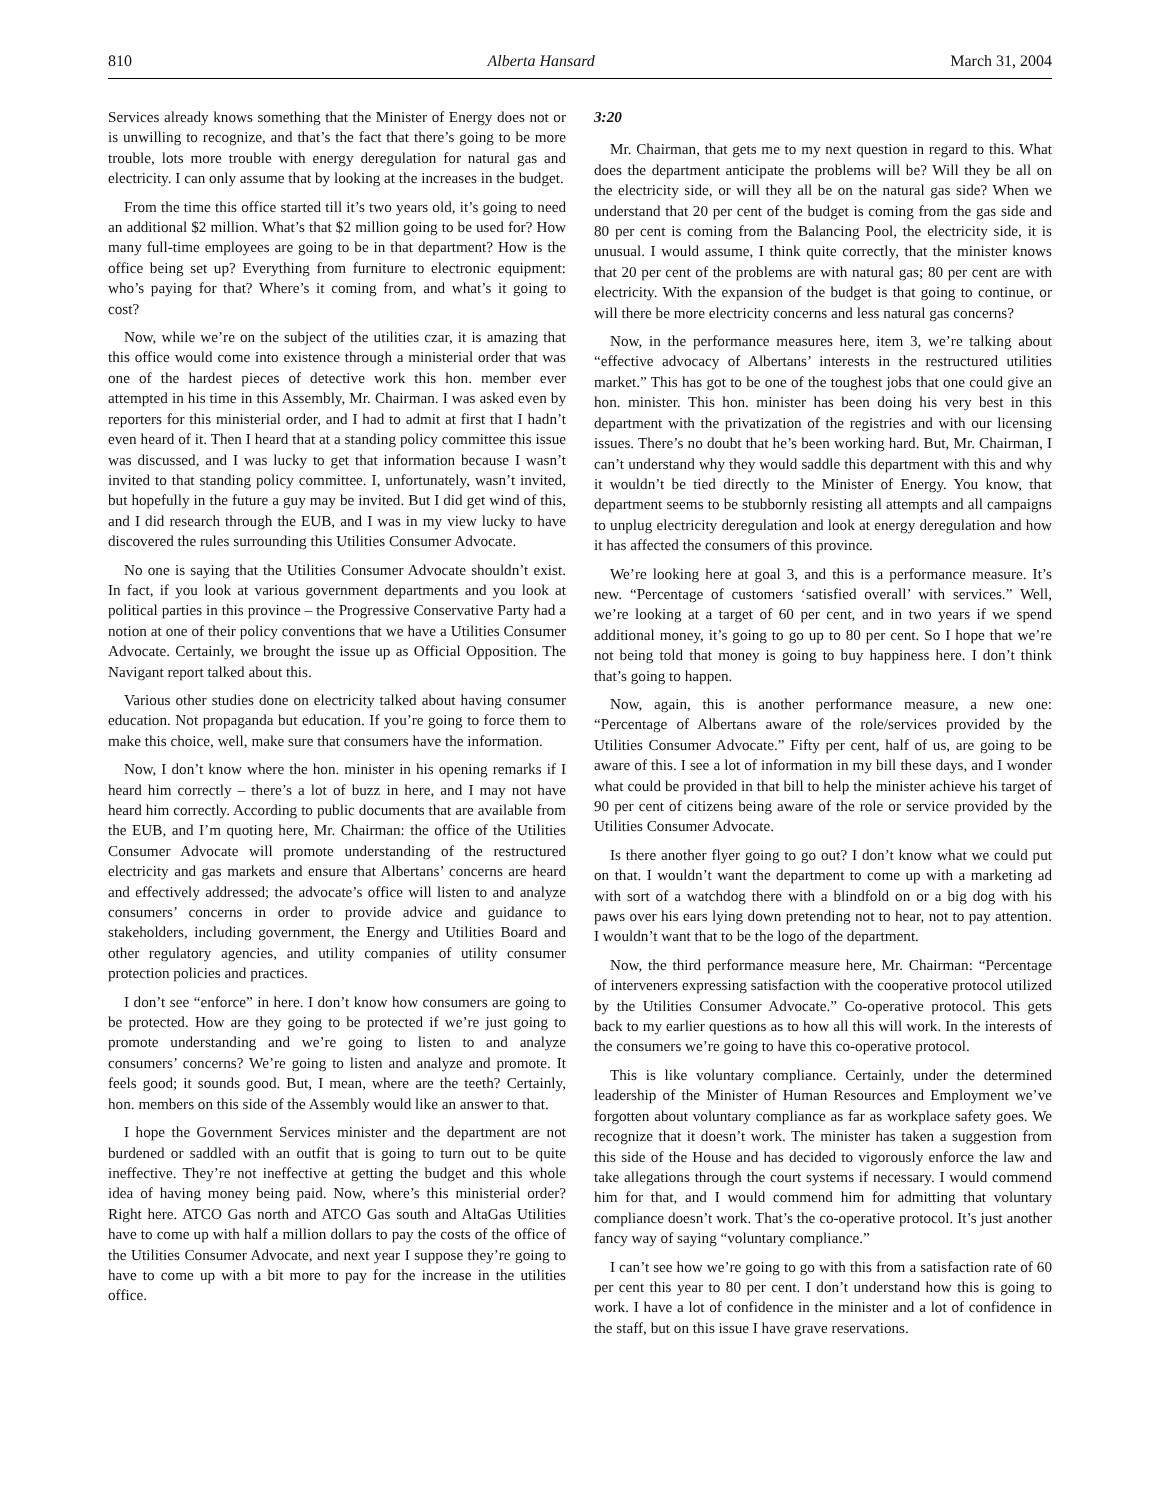810 Alberta Hansard March 31, 2004
Services already knows something that the Minister of Energy does not or is unwilling to recognize, and that’s the fact that there’s going to be more trouble, lots more trouble with energy deregulation for natural gas and electricity. I can only assume that by looking at the increases in the budget.
From the time this office started till it’s two years old, it’s going to need an additional $2 million. What’s that $2 million going to be used for? How many full-time employees are going to be in that department? How is the office being set up? Everything from furniture to electronic equipment: who’s paying for that? Where’s it coming from, and what’s it going to cost?
Now, while we’re on the subject of the utilities czar, it is amazing that this office would come into existence through a ministerial order that was one of the hardest pieces of detective work this hon. member ever attempted in his time in this Assembly, Mr. Chairman. I was asked even by reporters for this ministerial order, and I had to admit at first that I hadn’t even heard of it. Then I heard that at a standing policy committee this issue was discussed, and I was lucky to get that information because I wasn’t invited to that standing policy committee. I, unfortunately, wasn’t invited, but hopefully in the future a guy may be invited. But I did get wind of this, and I did research through the EUB, and I was in my view lucky to have discovered the rules surrounding this Utilities Consumer Advocate.
No one is saying that the Utilities Consumer Advocate shouldn’t exist. In fact, if you look at various government departments and you look at political parties in this province – the Progressive Conservative Party had a notion at one of their policy conventions that we have a Utilities Consumer Advocate. Certainly, we brought the issue up as Official Opposition. The Navigant report talked about this.
Various other studies done on electricity talked about having consumer education. Not propaganda but education. If you’re going to force them to make this choice, well, make sure that consumers have the information.
Now, I don’t know where the hon. minister in his opening remarks if I heard him correctly – there’s a lot of buzz in here, and I may not have heard him correctly. According to public documents that are available from the EUB, and I’m quoting here, Mr. Chairman: the office of the Utilities Consumer Advocate will promote understanding of the restructured electricity and gas markets and ensure that Albertans’ concerns are heard and effectively addressed; the advocate’s office will listen to and analyze consumers’ concerns in order to provide advice and guidance to stakeholders, including government, the Energy and Utilities Board and other regulatory agencies, and utility companies of utility consumer protection policies and practices.
I don’t see “enforce” in here. I don’t know how consumers are going to be protected. How are they going to be protected if we’re just going to promote understanding and we’re going to listen to and analyze consumers’ concerns? We’re going to listen and analyze and promote. It feels good; it sounds good. But, I mean, where are the teeth? Certainly, hon. members on this side of the Assembly would like an answer to that.
I hope the Government Services minister and the department are not burdened or saddled with an outfit that is going to turn out to be quite ineffective. They’re not ineffective at getting the budget and this whole idea of having money being paid. Now, where’s this ministerial order? Right here. ATCO Gas north and ATCO Gas south and AltaGas Utilities have to come up with half a million dollars to pay the costs of the office of the Utilities Consumer Advocate, and next year I suppose they’re going to have to come up with a bit more to pay for the increase in the utilities office.
3:20
Mr. Chairman, that gets me to my next question in regard to this. What does the department anticipate the problems will be? Will they be all on the electricity side, or will they all be on the natural gas side? When we understand that 20 per cent of the budget is coming from the gas side and 80 per cent is coming from the Balancing Pool, the electricity side, it is unusual. I would assume, I think quite correctly, that the minister knows that 20 per cent of the problems are with natural gas; 80 per cent are with electricity. With the expansion of the budget is that going to continue, or will there be more electricity concerns and less natural gas concerns?
Now, in the performance measures here, item 3, we’re talking about “effective advocacy of Albertans’ interests in the restructured utilities market.” This has got to be one of the toughest jobs that one could give an hon. minister. This hon. minister has been doing his very best in this department with the privatization of the registries and with our licensing issues. There’s no doubt that he’s been working hard. But, Mr. Chairman, I can’t understand why they would saddle this department with this and why it wouldn’t be tied directly to the Minister of Energy. You know, that department seems to be stubbornly resisting all attempts and all campaigns to unplug electricity deregulation and look at energy deregulation and how it has affected the consumers of this province.
We’re looking here at goal 3, and this is a performance measure. It’s new. “Percentage of customers ‘satisfied overall’ with services.” Well, we’re looking at a target of 60 per cent, and in two years if we spend additional money, it’s going to go up to 80 per cent. So I hope that we’re not being told that money is going to buy happiness here. I don’t think that’s going to happen.
Now, again, this is another performance measure, a new one: “Percentage of Albertans aware of the role/services provided by the Utilities Consumer Advocate.” Fifty per cent, half of us, are going to be aware of this. I see a lot of information in my bill these days, and I wonder what could be provided in that bill to help the minister achieve his target of 90 per cent of citizens being aware of the role or service provided by the Utilities Consumer Advocate.
Is there another flyer going to go out? I don’t know what we could put on that. I wouldn’t want the department to come up with a marketing ad with sort of a watchdog there with a blindfold on or a big dog with his paws over his ears lying down pretending not to hear, not to pay attention. I wouldn’t want that to be the logo of the department.
Now, the third performance measure here, Mr. Chairman: “Percentage of interveners expressing satisfaction with the cooperative protocol utilized by the Utilities Consumer Advocate.” Co-operative protocol. This gets back to my earlier questions as to how all this will work. In the interests of the consumers we’re going to have this co-operative protocol.
This is like voluntary compliance. Certainly, under the determined leadership of the Minister of Human Resources and Employment we’ve forgotten about voluntary compliance as far as workplace safety goes. We recognize that it doesn’t work. The minister has taken a suggestion from this side of the House and has decided to vigorously enforce the law and take allegations through the court systems if necessary. I would commend him for that, and I would commend him for admitting that voluntary compliance doesn’t work. That’s the co-operative protocol. It’s just another fancy way of saying “voluntary compliance.”
I can’t see how we’re going to go with this from a satisfaction rate of 60 per cent this year to 80 per cent. I don’t understand how this is going to work. I have a lot of confidence in the minister and a lot of confidence in the staff, but on this issue I have grave reservations.